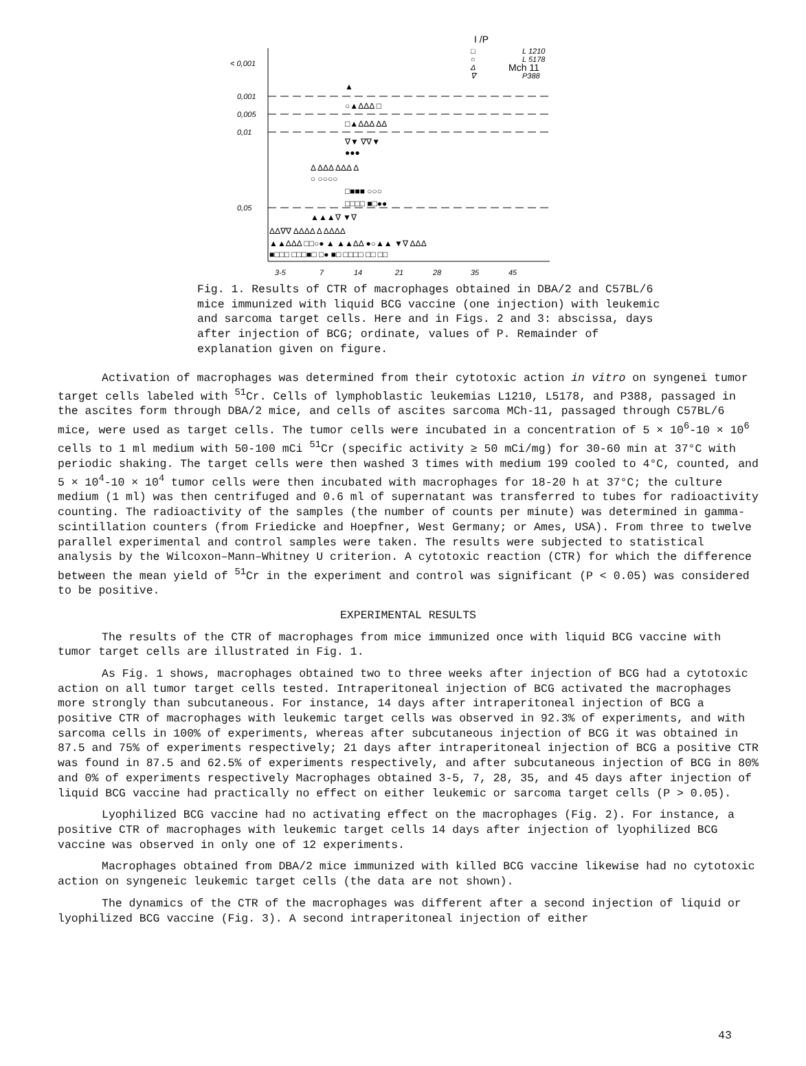I /P
□
L 1210
○
L 5178
Δ
Mch 11
∇
P388
< 0,001
0,001
0,005
0,01
0,05
▲
○▲ΔΔΔ □
□▲ΔΔΔ ΔΔ
∇▼ ∇∇▼
●●●
Δ ΔΔΔ ΔΔΔ Δ
○ ○○○○
□■■■ ○○○
□□□□ ■□●●
▲▲▲∇ ▼∇
ΔΔ∇∇ ΔΔΔΔ Δ ΔΔΔΔ
▲▲ΔΔΔ □□○● ▲ ▲▲ΔΔ ●○▲▲ ▼∇ ΔΔΔ
■□□□ □□□■□ □● ■□ □□□□ □□ □□
3-5
7
14
21
28
35
45
Fig. 1. Results of CTR of macrophages obtained in DBA/2 and C57BL/6 mice immunized with liquid BCG vaccine (one injection) with leukemic and sarcoma target cells. Here and in Figs. 2 and 3: abscissa, days after injection of BCG; ordinate, values of P. Remainder of explanation given on figure.
Activation of macrophages was determined from their cytotoxic action in vitro on syngenei tumor target cells labeled with <sup>51</sup>Cr. Cells of lymphoblastic leukemias L1210, L5178, and P388, passaged in the ascites form through DBA/2 mice, and cells of ascites sarcoma MCh-11, passaged through C57BL/6 mice, were used as target cells. The tumor cells were incubated in a concentration of 5 × 10<sup>6</sup>-10 × 10<sup>6</sup> cells to 1 ml medium with 50-100 mCi <sup>51</sup>Cr (specific activity ≥ 50 mCi/mg) for 30-60 min at 37°C with periodic shaking. The target cells were then washed 3 times with medium 199 cooled to 4°C, counted, and 5 × 10<sup>4</sup>-10 × 10<sup>4</sup> tumor cells were then incubated with macrophages for 18-20 h at 37°C; the culture medium (1 ml) was then centrifuged and 0.6 ml of supernatant was transferred to tubes for radioactivity counting. The radioactivity of the samples (the number of counts per minute) was determined in gamma-scintillation counters (from Friedicke and Hoepfner, West Germany; or Ames, USA). From three to twelve parallel experimental and control samples were taken. The results were subjected to statistical analysis by the Wilcoxon–Mann–Whitney U criterion. A cytotoxic reaction (CTR) for which the difference between the mean yield of <sup>51</sup>Cr in the experiment and control was significant (P < 0.05) was considered to be positive.
EXPERIMENTAL RESULTS
The results of the CTR of macrophages from mice immunized once with liquid BCG vaccine with tumor target cells are illustrated in Fig. 1.
As Fig. 1 shows, macrophages obtained two to three weeks after injection of BCG had a cytotoxic action on all tumor target cells tested. Intraperitoneal injection of BCG activated the macrophages more strongly than subcutaneous. For instance, 14 days after intraperitoneal injection of BCG a positive CTR of macrophages with leukemic target cells was observed in 92.3% of experiments, and with sarcoma cells in 100% of experiments, whereas after subcutaneous injection of BCG it was obtained in 87.5 and 75% of experiments respectively; 21 days after intraperitoneal injection of BCG a positive CTR was found in 87.5 and 62.5% of experiments respectively, and after subcutaneous injection of BCG in 80% and 0% of experiments respectively Macrophages obtained 3-5, 7, 28, 35, and 45 days after injection of liquid BCG vaccine had practically no effect on either leukemic or sarcoma target cells (P > 0.05).
Lyophilized BCG vaccine had no activating effect on the macrophages (Fig. 2). For instance, a positive CTR of macrophages with leukemic target cells 14 days after injection of lyophilized BCG vaccine was observed in only one of 12 experiments.
Macrophages obtained from DBA/2 mice immunized with killed BCG vaccine likewise had no cytotoxic action on syngeneic leukemic target cells (the data are not shown).
The dynamics of the CTR of the macrophages was different after a second injection of liquid or lyophilized BCG vaccine (Fig. 3). A second intraperitoneal injection of either
43